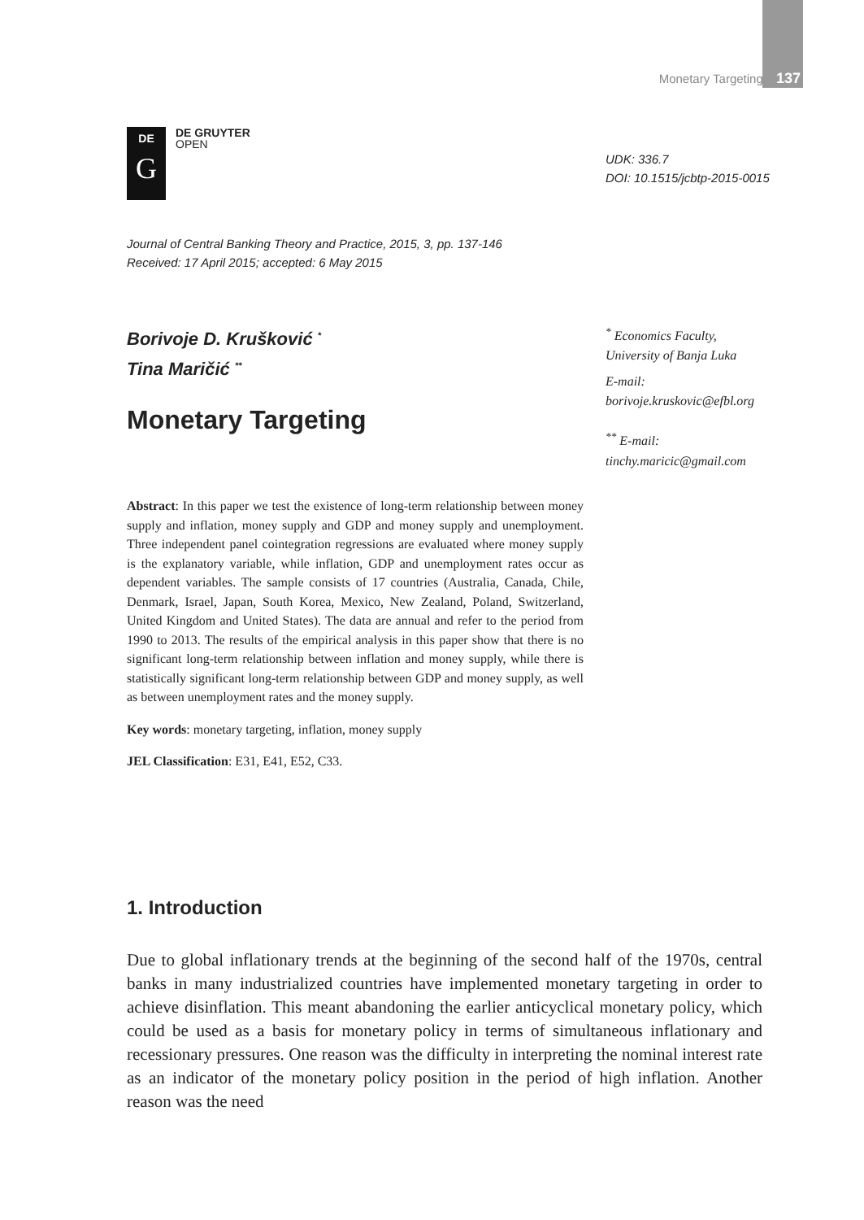Monetary Targeting 137
DE
G
DE GRUYTER
OPEN
UDK: 336.7
DOI: 10.1515/jcbtp-2015-0015
Journal of Central Banking Theory and Practice, 2015, 3, pp. 137-146
Received: 17 April 2015; accepted: 6 May 2015
Borivoje D. Krušković <sup>*</sup>
Tina Maričić <sup>**</sup>
Monetary Targeting
<sup>*</sup> Economics Faculty,
University of Banja Luka
E-mail:
borivoje.kruskovic@efbl.org
<sup>**</sup> E-mail:
tinchy.maricic@gmail.com
Abstract: In this paper we test the existence of long-term relationship between money supply and inflation, money supply and GDP and money supply and unemployment. Three independent panel cointegration regressions are evaluated where money supply is the explanatory variable, while inflation, GDP and unemployment rates occur as dependent variables. The sample consists of 17 countries (Australia, Canada, Chile, Denmark, Israel, Japan, South Korea, Mexico, New Zealand, Poland, Switzerland, United Kingdom and United States). The data are annual and refer to the period from 1990 to 2013. The results of the empirical analysis in this paper show that there is no significant long-term relationship between inflation and money supply, while there is statistically significant long-term relationship between GDP and money supply, as well as between unemployment rates and the money supply.
Key words: monetary targeting, inflation, money supply
JEL Classification: E31, E41, E52, C33.
1. Introduction
Due to global inflationary trends at the beginning of the second half of the 1970s, central banks in many industrialized countries have implemented monetary targeting in order to achieve disinflation. This meant abandoning the earlier anticyclical monetary policy, which could be used as a basis for monetary policy in terms of simultaneous inflationary and recessionary pressures. One reason was the difficulty in interpreting the nominal interest rate as an indicator of the monetary policy position in the period of high inflation. Another reason was the need